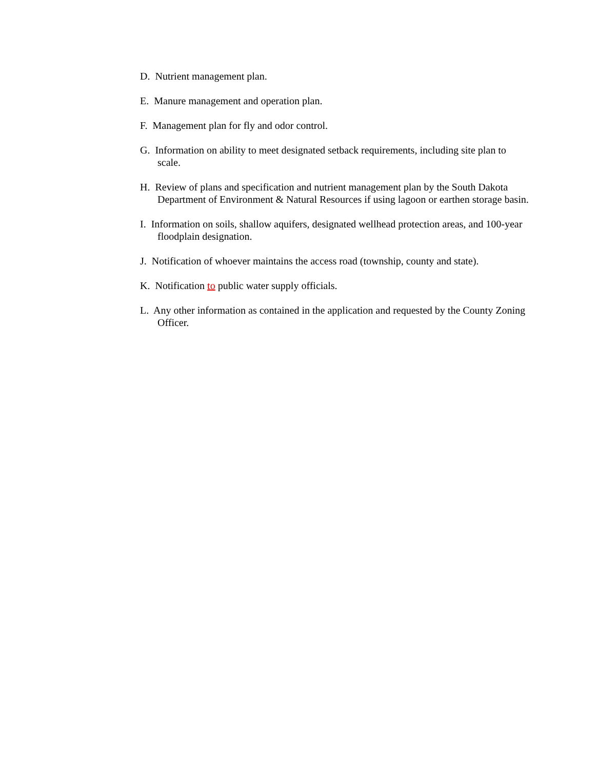D. Nutrient management plan.
E. Manure management and operation plan.
F. Management plan for fly and odor control.
G. Information on ability to meet designated setback requirements, including site plan to scale.
H. Review of plans and specification and nutrient management plan by the South Dakota Department of Environment & Natural Resources if using lagoon or earthen storage basin.
I. Information on soils, shallow aquifers, designated wellhead protection areas, and 100-year floodplain designation.
J. Notification of whoever maintains the access road (township, county and state).
K. Notification to public water supply officials.
L. Any other information as contained in the application and requested by the County Zoning Officer.